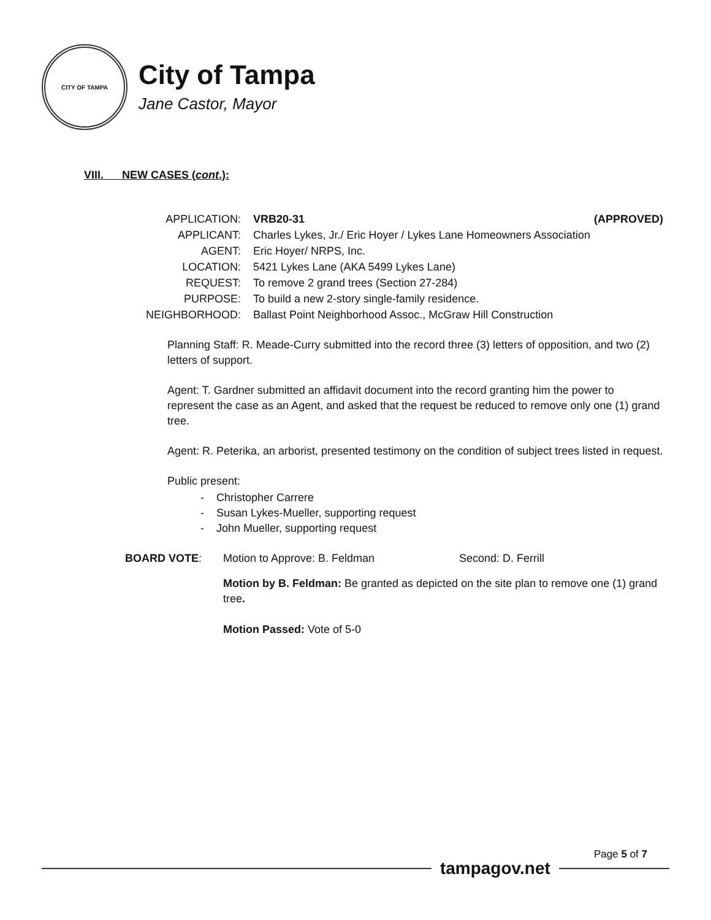CITY OF TAMPA
City of Tampa
Jane Castor, Mayor
VIII. NEW CASES (cont.):
| APPLICATION: | VRB20-31 | (APPROVED) |
| APPLICANT: | Charles Lykes, Jr./ Eric Hoyer / Lykes Lane Homeowners Association | |
| AGENT: | Eric Hoyer/ NRPS, Inc. | |
| LOCATION: | 5421 Lykes Lane (AKA 5499 Lykes Lane) | |
| REQUEST: | To remove 2 grand trees (Section 27-284) | |
| PURPOSE: | To build a new 2-story single-family residence. | |
| NEIGHBORHOOD: | Ballast Point Neighborhood Assoc., McGraw Hill Construction | |
Planning Staff: R. Meade-Curry submitted into the record three (3) letters of opposition, and two (2) letters of support.
Agent: T. Gardner submitted an affidavit document into the record granting him the power to represent the case as an Agent, and asked that the request be reduced to remove only one (1) grand tree.
Agent: R. Peterika, an arborist, presented testimony on the condition of subject trees listed in request.
Public present:
- Christopher Carrere
- Susan Lykes-Mueller, supporting request
- John Mueller, supporting request
BOARD VOTE: Motion to Approve: B. Feldman Second: D. Ferrill
Motion by B. Feldman: Be granted as depicted on the site plan to remove one (1) grand tree.
Motion Passed: Vote of 5-0
Page 5 of 7
tampagov.net